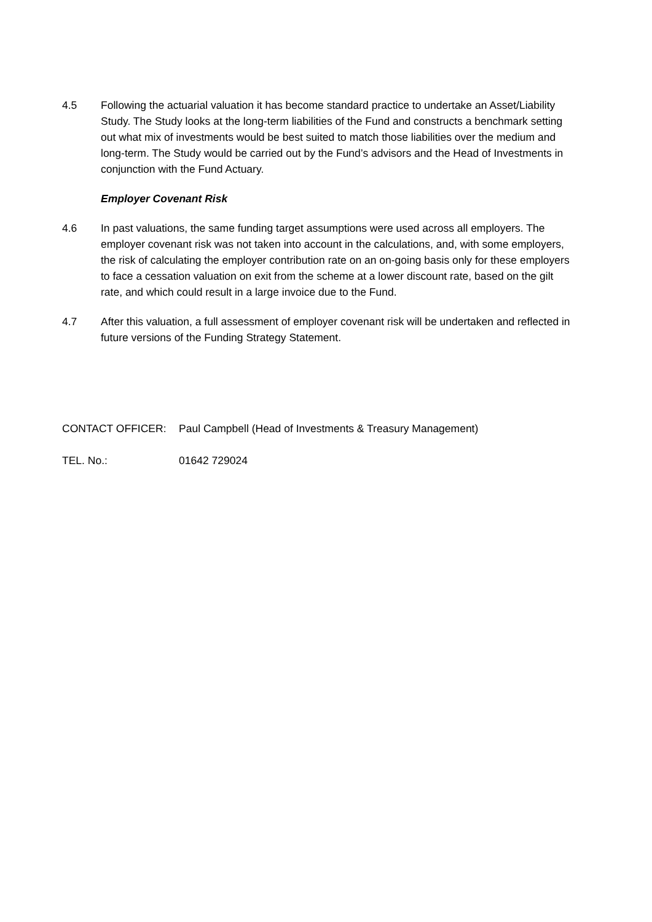4.5 Following the actuarial valuation it has become standard practice to undertake an Asset/Liability Study. The Study looks at the long-term liabilities of the Fund and constructs a benchmark setting out what mix of investments would be best suited to match those liabilities over the medium and long-term. The Study would be carried out by the Fund’s advisors and the Head of Investments in conjunction with the Fund Actuary.
Employer Covenant Risk
4.6 In past valuations, the same funding target assumptions were used across all employers. The employer covenant risk was not taken into account in the calculations, and, with some employers, the risk of calculating the employer contribution rate on an on-going basis only for these employers to face a cessation valuation on exit from the scheme at a lower discount rate, based on the gilt rate, and which could result in a large invoice due to the Fund.
4.7 After this valuation, a full assessment of employer covenant risk will be undertaken and reflected in future versions of the Funding Strategy Statement.
CONTACT OFFICER: Paul Campbell (Head of Investments & Treasury Management)
TEL. No.: 01642 729024